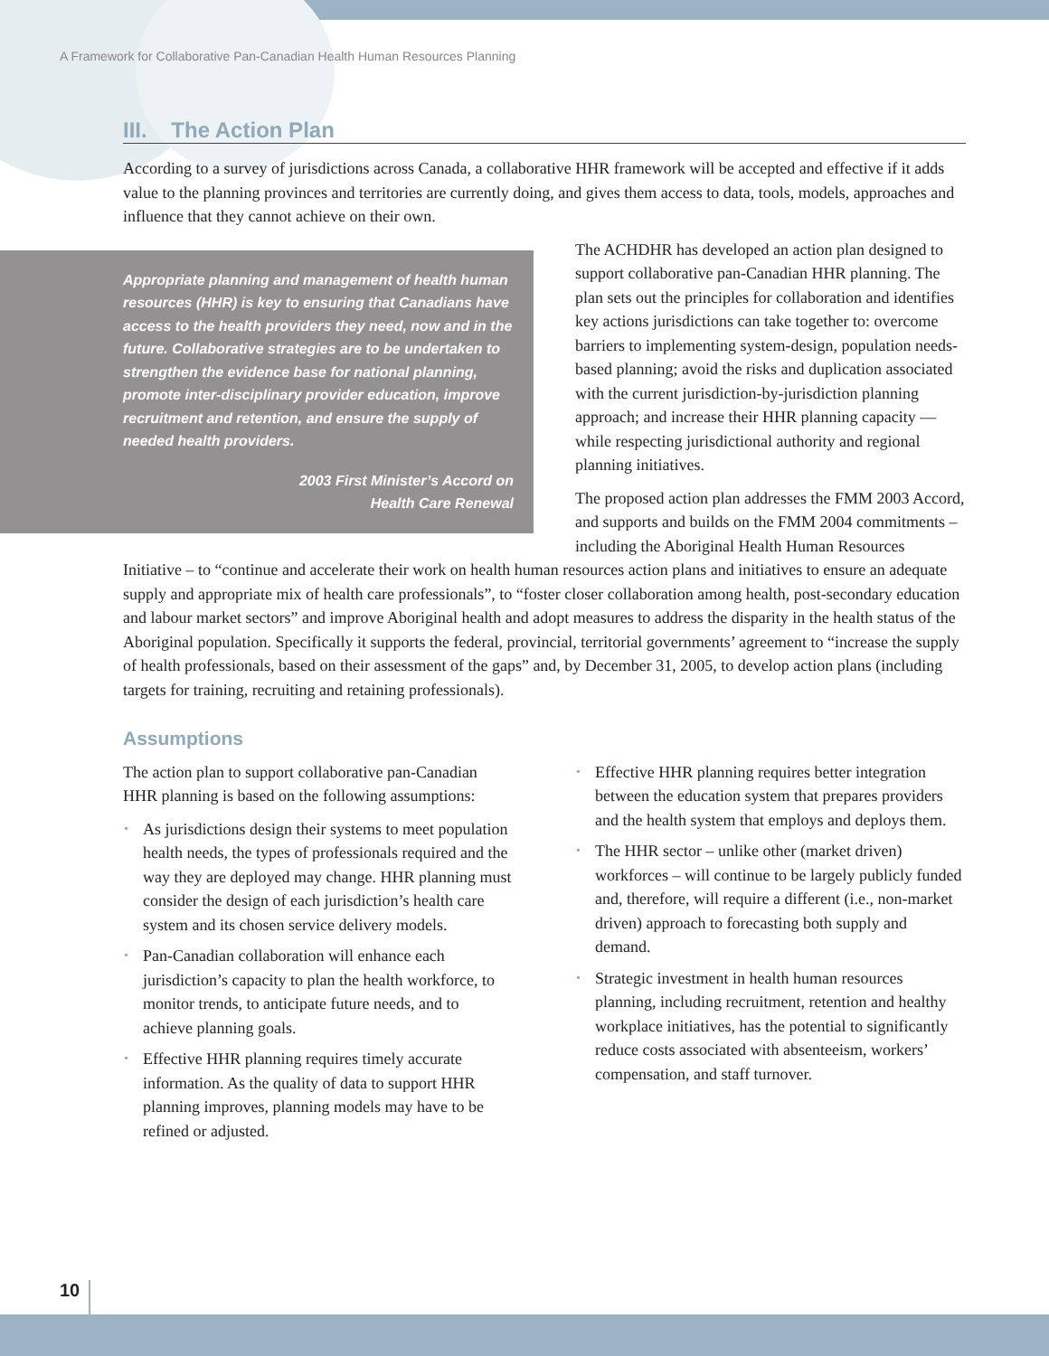A Framework for Collaborative Pan-Canadian Health Human Resources Planning
III. The Action Plan
According to a survey of jurisdictions across Canada, a collaborative HHR framework will be accepted and effective if it adds value to the planning provinces and territories are currently doing, and gives them access to data, tools, models, approaches and influence that they cannot achieve on their own.
Appropriate planning and management of health human resources (HHR) is key to ensuring that Canadians have access to the health providers they need, now and in the future. Collaborative strategies are to be undertaken to strengthen the evidence base for national planning, promote inter-disciplinary provider education, improve recruitment and retention, and ensure the supply of needed health providers.
2003 First Minister’s Accord on
Health Care Renewal
The ACHDHR has developed an action plan designed to support collaborative pan-Canadian HHR planning. The plan sets out the principles for collaboration and identifies key actions jurisdictions can take together to: overcome barriers to implementing system-design, population needs-based planning; avoid the risks and duplication associated with the current jurisdiction-by-jurisdiction planning approach; and increase their HHR planning capacity — while respecting jurisdictional authority and regional planning initiatives.
The proposed action plan addresses the FMM 2003 Accord, and supports and builds on the FMM 2004 commitments – including the Aboriginal Health Human Resources Initiative – to “continue and accelerate their work on health human resources action plans and initiatives to ensure an adequate supply and appropriate mix of health care professionals”, to “foster closer collaboration among health, post-secondary education and labour market sectors” and improve Aboriginal health and adopt measures to address the disparity in the health status of the Aboriginal population. Specifically it supports the federal, provincial, territorial governments’ agreement to “increase the supply of health professionals, based on their assessment of the gaps” and, by December 31, 2005, to develop action plans (including targets for training, recruiting and retaining professionals).
Assumptions
The action plan to support collaborative pan-Canadian HHR planning is based on the following assumptions:
• As jurisdictions design their systems to meet population health needs, the types of professionals required and the way they are deployed may change. HHR planning must consider the design of each jurisdiction’s health care system and its chosen service delivery models.
• Pan-Canadian collaboration will enhance each jurisdiction’s capacity to plan the health workforce, to monitor trends, to anticipate future needs, and to achieve planning goals.
• Effective HHR planning requires timely accurate information. As the quality of data to support HHR planning improves, planning models may have to be refined or adjusted.
• Effective HHR planning requires better integration between the education system that prepares providers and the health system that employs and deploys them.
• The HHR sector – unlike other (market driven) workforces – will continue to be largely publicly funded and, therefore, will require a different (i.e., non-market driven) approach to forecasting both supply and demand.
• Strategic investment in health human resources planning, including recruitment, retention and healthy workplace initiatives, has the potential to significantly reduce costs associated with absenteeism, workers’ compensation, and staff turnover.
10